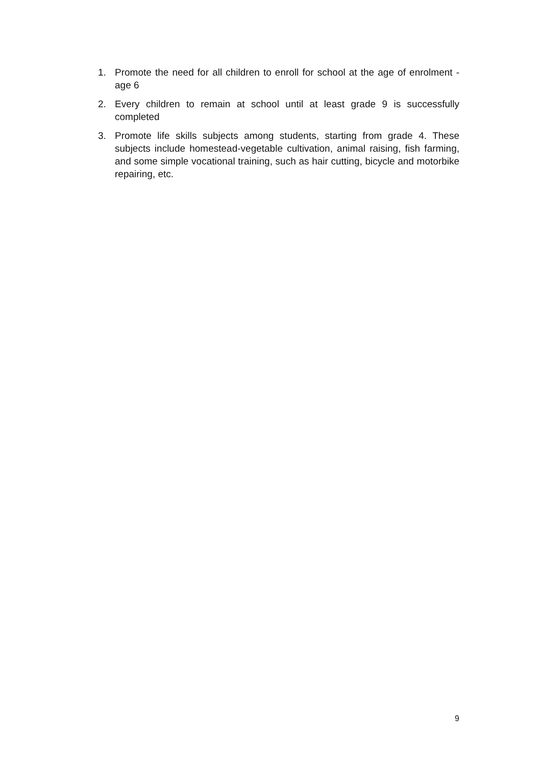1. Promote the need for all children to enroll for school at the age of enrolment - age 6
2. Every children to remain at school until at least grade 9 is successfully completed
3. Promote life skills subjects among students, starting from grade 4. These subjects include homestead-vegetable cultivation, animal raising, fish farming, and some simple vocational training, such as hair cutting, bicycle and motorbike repairing, etc.
9